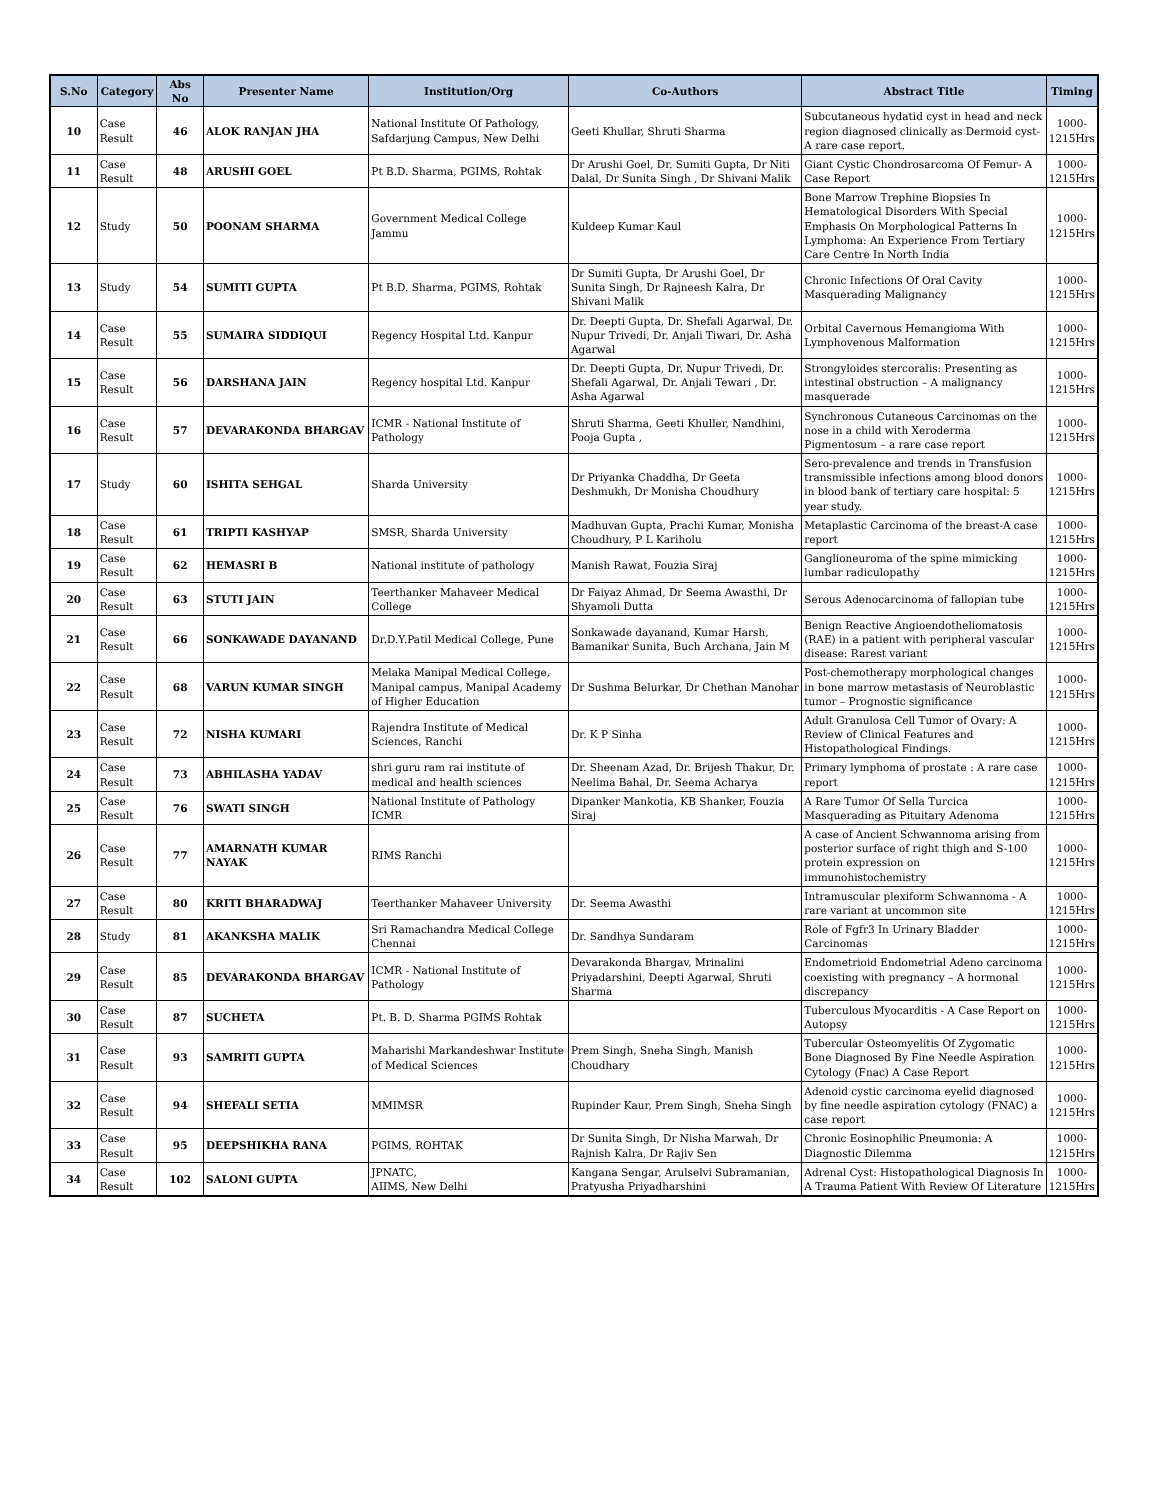| S.No | Category | Abs No | Presenter Name | Institution/Org | Co-Authors | Abstract Title | Timing |
| --- | --- | --- | --- | --- | --- | --- | --- |
| 10 | Case Result | 46 | ALOK RANJAN JHA | National Institute Of Pathology, Safdarjung Campus, New Delhi | Geeti Khullar, Shruti Sharma | Subcutaneous hydatid cyst in head and neck region diagnosed clinically as Dermoid cyst- A rare case report. | 1000-1215Hrs |
| 11 | Case Result | 48 | ARUSHI GOEL | Pt B.D. Sharma, PGIMS, Rohtak | Dr Arushi Goel, Dr. Sumiti Gupta, Dr Niti Dalal, Dr Sunita Singh , Dr Shivani Malik | Giant Cystic Chondrosarcoma Of Femur- A Case Report | 1000-1215Hrs |
| 12 | Study | 50 | POONAM SHARMA | Government Medical College Jammu | Kuldeep Kumar Kaul | Bone Marrow Trephine Biopsies In Hematological Disorders With Special Emphasis On Morphological Patterns In Lymphoma: An Experience From Tertiary Care Centre In North India | 1000-1215Hrs |
| 13 | Study | 54 | SUMITI GUPTA | Pt B.D. Sharma, PGIMS, Rohtak | Dr Sumiti Gupta, Dr Arushi Goel, Dr Sunita Singh, Dr Rajneesh Kalra, Dr Shivani Malik | Chronic Infections Of Oral Cavity Masquerading Malignancy | 1000-1215Hrs |
| 14 | Case Result | 55 | SUMAIRA SIDDIQUI | Regency Hospital Ltd. Kanpur | Dr. Deepti Gupta, Dr. Shefali Agarwal, Dr. Nupur Trivedi, Dr. Anjali Tiwari, Dr. Asha Agarwal | Orbital Cavernous Hemangioma With Lymphovenous Malformation | 1000-1215Hrs |
| 15 | Case Result | 56 | DARSHANA JAIN | Regency hospital Ltd. Kanpur | Dr. Deepti Gupta, Dr. Nupur Trivedi, Dr. Shefali Agarwal, Dr. Anjali Tewari , Dr. Asha Agarwal | Strongyloides stercoralis: Presenting as intestinal obstruction – A malignancy masquerade | 1000-1215Hrs |
| 16 | Case Result | 57 | DEVARAKONDA BHARGAV | ICMR - National Institute of Pathology | Shruti Sharma, Geeti Khuller, Nandhini, Pooja Gupta , | Synchronous Cutaneous Carcinomas on the nose in a child with Xeroderma Pigmentosum – a rare case report | 1000-1215Hrs |
| 17 | Study | 60 | ISHITA SEHGAL | Sharda University | Dr Priyanka Chaddha, Dr Geeta Deshmukh, Dr Monisha Choudhury | Sero-prevalence and trends in Transfusion transmissible infections among blood donors in blood bank of tertiary care hospital: 5 year study. | 1000-1215Hrs |
| 18 | Case Result | 61 | TRIPTI KASHYAP | SMSR, Sharda University | Madhuvan Gupta, Prachi Kumar, Monisha Choudhury, P L Kariholu | Metaplastic Carcinoma of the breast-A case report | 1000-1215Hrs |
| 19 | Case Result | 62 | HEMASRI B | National institute of pathology | Manish Rawat, Fouzia Siraj | Ganglioneuroma of the spine mimicking lumbar radiculopathy | 1000-1215Hrs |
| 20 | Case Result | 63 | STUTI JAIN | Teerthanker Mahaveer Medical College | Dr Faiyaz Ahmad, Dr Seema Awasthi, Dr Shyamoli Dutta | Serous Adenocarcinoma of fallopian tube | 1000-1215Hrs |
| 21 | Case Result | 66 | SONKAWADE DAYANAND | Dr.D.Y.Patil Medical College, Pune | Sonkawade dayanand, Kumar Harsh, Bamanikar Sunita, Buch Archana, Jain M | Benign Reactive Angioendotheliomatosis (RAE) in a patient with peripheral vascular disease: Rarest variant | 1000-1215Hrs |
| 22 | Case Result | 68 | VARUN KUMAR SINGH | Melaka Manipal Medical College, Manipal campus, Manipal Academy of Higher Education | Dr Sushma Belurkar, Dr Chethan Manohar | Post-chemotherapy morphological changes in bone marrow metastasis of Neuroblastic tumor – Prognostic significance | 1000-1215Hrs |
| 23 | Case Result | 72 | NISHA KUMARI | Rajendra Institute of Medical Sciences, Ranchi | Dr. K P Sinha | Adult Granulosa Cell Tumor of Ovary: A Review of Clinical Features and Histopathological Findings. | 1000-1215Hrs |
| 24 | Case Result | 73 | ABHILASHA YADAV | shri guru ram rai institute of medical and health sciences | Dr. Sheenam Azad, Dr. Brijesh Thakur, Dr. Neelima Bahal, Dr. Seema Acharya | Primary lymphoma of prostate : A rare case report | 1000-1215Hrs |
| 25 | Case Result | 76 | SWATI SINGH | National Institute of Pathology ICMR | Dipanker Mankotia, KB Shanker, Fouzia Siraj | A Rare Tumor Of Sella Turcica Masquerading as Pituitary Adenoma | 1000-1215Hrs |
| 26 | Case Result | 77 | AMARNATH KUMAR NAYAK | RIMS Ranchi | | A case of Ancient Schwannoma arising from posterior surface of right thigh and S-100 protein expression on immunohistochemistry | 1000-1215Hrs |
| 27 | Case Result | 80 | KRITI BHARADWAJ | Teerthanker Mahaveer University | Dr. Seema Awasthi | Intramuscular plexiform Schwannoma - A rare variant at uncommon site | 1000-1215Hrs |
| 28 | Study | 81 | AKANKSHA MALIK | Sri Ramachandra Medical College Chennai | Dr. Sandhya Sundaram | Role of Fgfr3 In Urinary Bladder Carcinomas | 1000-1215Hrs |
| 29 | Case Result | 85 | DEVARAKONDA BHARGAV | ICMR - National Institute of Pathology | Devarakonda Bhargav, Mrinalini Priyadarshini, Deepti Agarwal, Shruti Sharma | Endometrioid Endometrial Adeno carcinoma coexisting with pregnancy – A hormonal discrepancy | 1000-1215Hrs |
| 30 | Case Result | 87 | SUCHETA | Pt. B. D. Sharma PGIMS Rohtak | | Tuberculous Myocarditis - A Case Report on Autopsy | 1000-1215Hrs |
| 31 | Case Result | 93 | SAMRITI GUPTA | Maharishi Markandeshwar Institute of Medical Sciences | Prem Singh, Sneha Singh, Manish Choudhary | Tubercular Osteomyelitis Of Zygomatic Bone Diagnosed By Fine Needle Aspiration Cytology (Fnac) A Case Report | 1000-1215Hrs |
| 32 | Case Result | 94 | SHEFALI SETIA | MMIMSR | Rupinder Kaur, Prem Singh, Sneha Singh | Adenoid cystic carcinoma eyelid diagnosed by fine needle aspiration cytology (FNAC) a case report | 1000-1215Hrs |
| 33 | Case Result | 95 | DEEPSHIKHA RANA | PGIMS, ROHTAK | Dr Sunita Singh, Dr Nisha Marwah, Dr Rajnish Kalra, Dr Rajiv Sen | Chronic Eosinophilic Pneumonia: A Diagnostic Dilemma | 1000-1215Hrs |
| 34 | Case Result | 102 | SALONI GUPTA | JPNATC, AIIMS, New Delhi | Kangana Sengar, Arulselvi Subramanian, Pratyusha Priyadharshini | Adrenal Cyst: Histopathological Diagnosis In A Trauma Patient With Review Of Literature | 1000-1215Hrs |